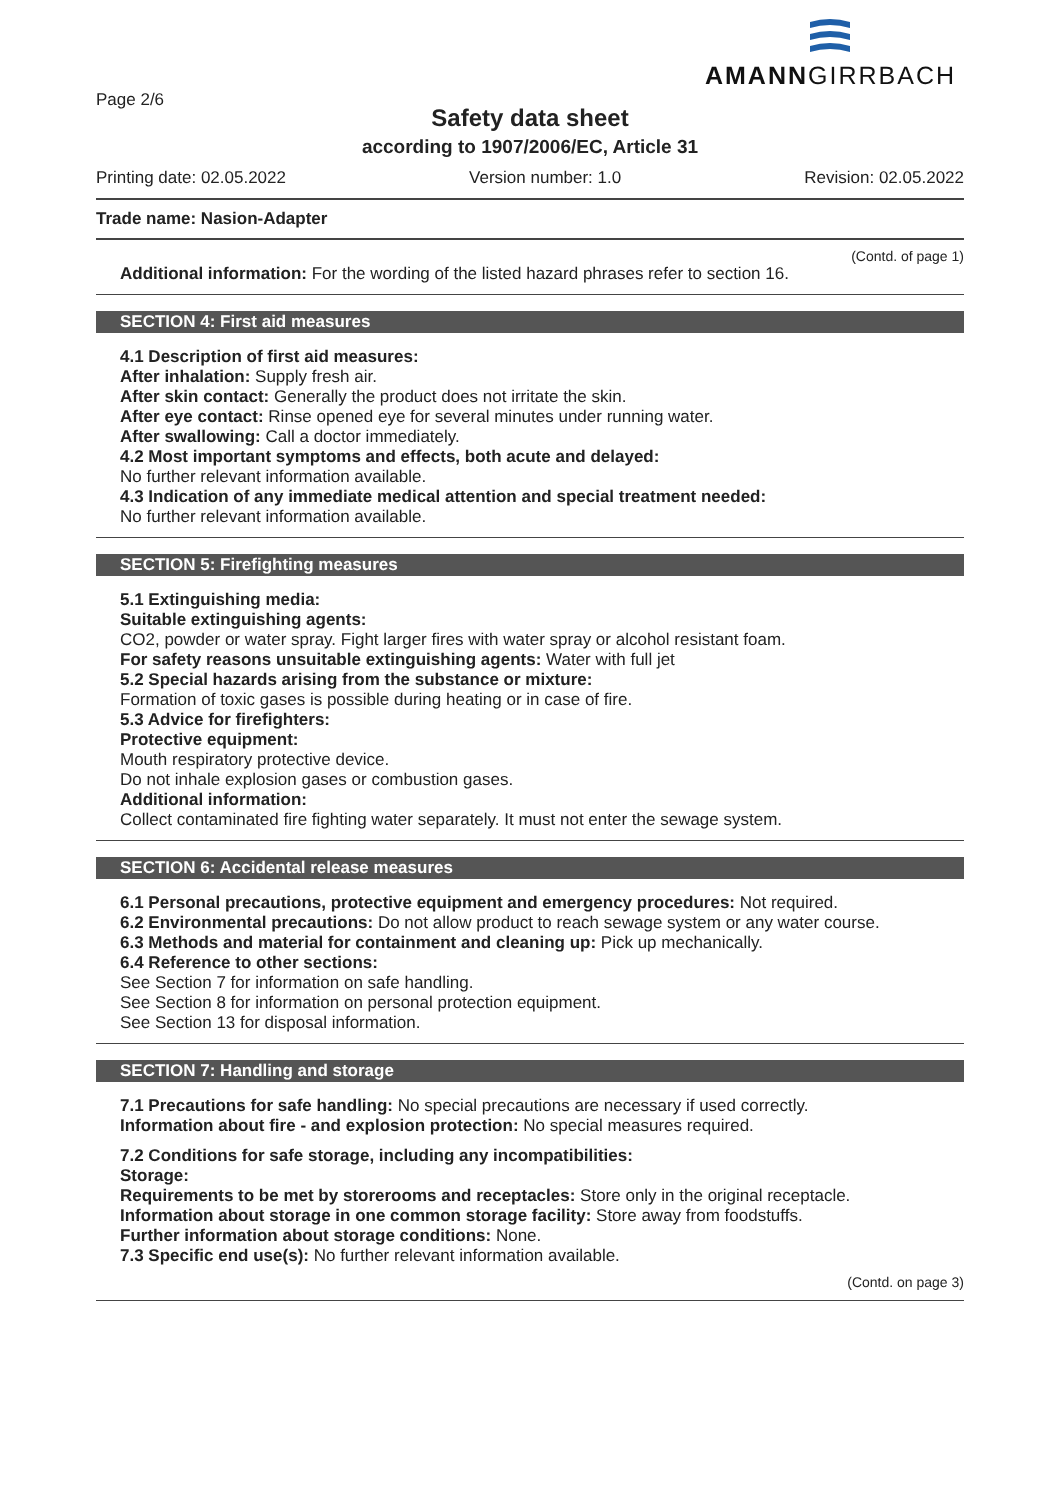AMANNGIRRBACH
Page 2/6
Safety data sheet
according to 1907/2006/EC, Article 31
Printing date: 02.05.2022 Version number: 1.0 Revision: 02.05.2022
Trade name: Nasion-Adapter
(Contd. of page 1)
Additional information: For the wording of the listed hazard phrases refer to section 16.
SECTION 4: First aid measures
4.1 Description of first aid measures:
After inhalation: Supply fresh air.
After skin contact: Generally the product does not irritate the skin.
After eye contact: Rinse opened eye for several minutes under running water.
After swallowing: Call a doctor immediately.
4.2 Most important symptoms and effects, both acute and delayed:
No further relevant information available.
4.3 Indication of any immediate medical attention and special treatment needed:
No further relevant information available.
SECTION 5: Firefighting measures
5.1 Extinguishing media:
Suitable extinguishing agents:
CO2, powder or water spray. Fight larger fires with water spray or alcohol resistant foam.
For safety reasons unsuitable extinguishing agents: Water with full jet
5.2 Special hazards arising from the substance or mixture:
Formation of toxic gases is possible during heating or in case of fire.
5.3 Advice for firefighters:
Protective equipment:
Mouth respiratory protective device.
Do not inhale explosion gases or combustion gases.
Additional information:
Collect contaminated fire fighting water separately. It must not enter the sewage system.
SECTION 6: Accidental release measures
6.1 Personal precautions, protective equipment and emergency procedures: Not required.
6.2 Environmental precautions: Do not allow product to reach sewage system or any water course.
6.3 Methods and material for containment and cleaning up: Pick up mechanically.
6.4 Reference to other sections:
See Section 7 for information on safe handling.
See Section 8 for information on personal protection equipment.
See Section 13 for disposal information.
SECTION 7: Handling and storage
7.1 Precautions for safe handling: No special precautions are necessary if used correctly.
Information about fire - and explosion protection: No special measures required.
7.2 Conditions for safe storage, including any incompatibilities:
Storage:
Requirements to be met by storerooms and receptacles: Store only in the original receptacle.
Information about storage in one common storage facility: Store away from foodstuffs.
Further information about storage conditions: None.
7.3 Specific end use(s): No further relevant information available.
(Contd. on page 3)